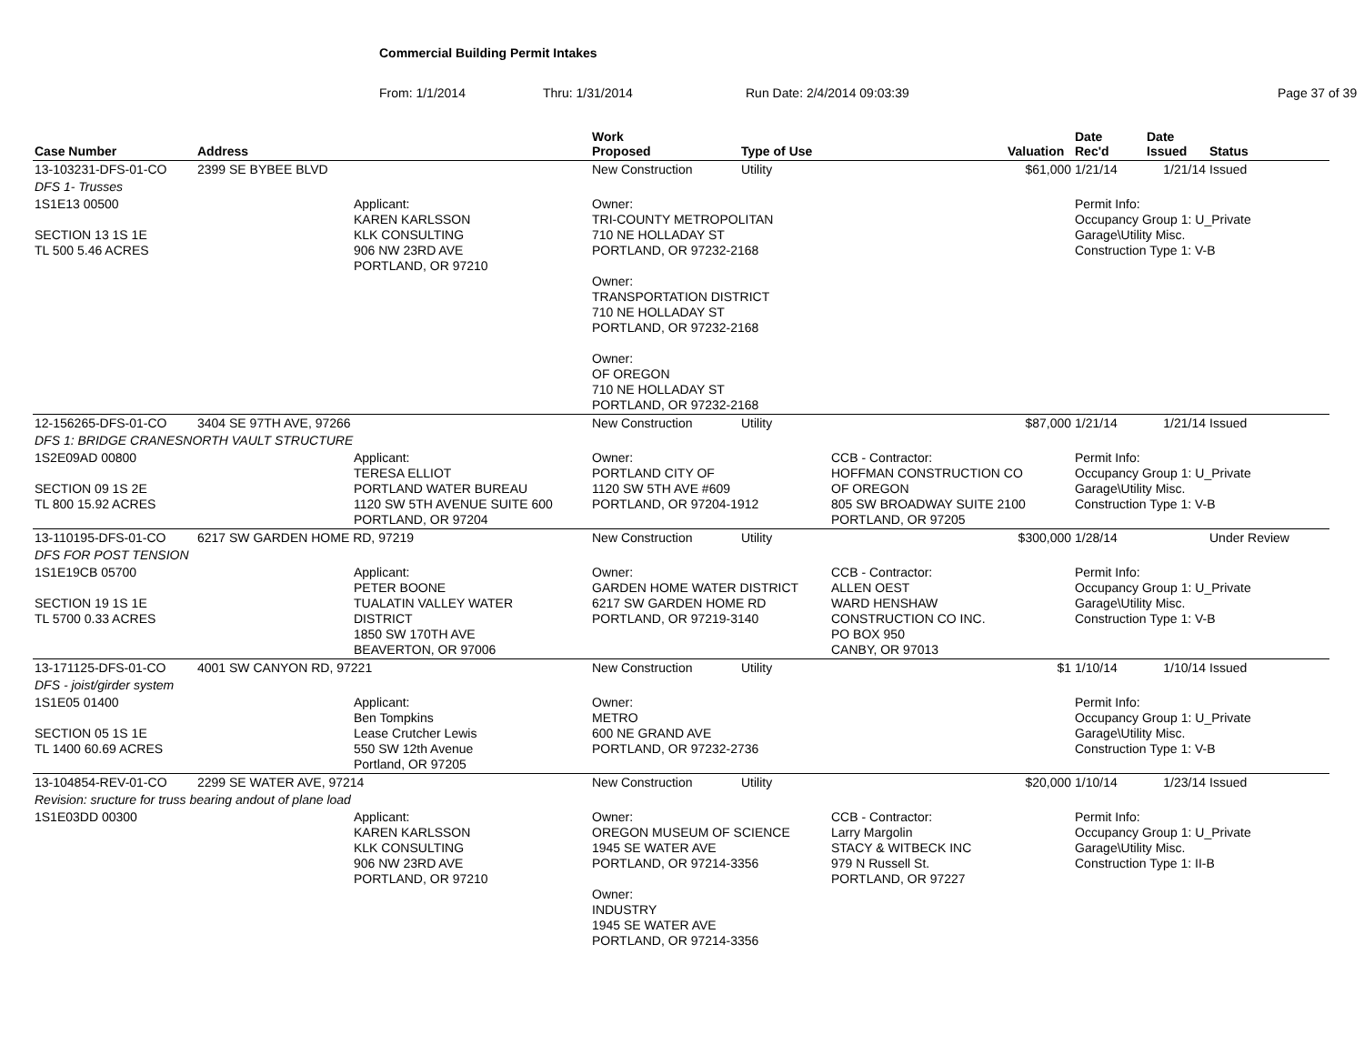Commercial Building Permit Intakes
From: 1/1/2014 Thru: 1/31/2014 Run Date: 2/4/2014 09:03:39 Page 37 of 39
| Case Number | Address | | Work Proposed | Type of Use | | Valuation | Date Rec'd | Date Issued | Status |
| --- | --- | --- | --- | --- | --- | --- | --- | --- | --- |
| 13-103231-DFS-01-CO | 2399 SE BYBEE BLVD | | New Construction | Utility | | $61,000 | 1/21/14 | 1/21/14 | Issued |
| DFS 1- Trusses | | | | | | | | | |
| 1S1E13 00500 SECTION 13 1S 1E TL 500 5.46 ACRES | | Applicant: KAREN KARLSSON KLK CONSULTING 906 NW 23RD AVE PORTLAND, OR 97210 | Owner: TRI-COUNTY METROPOLITAN 710 NE HOLLADAY ST PORTLAND, OR 97232-2168 Owner: TRANSPORTATION DISTRICT 710 NE HOLLADAY ST PORTLAND, OR 97232-2168 Owner: OF OREGON 710 NE HOLLADAY ST PORTLAND, OR 97232-2168 | | | | Permit Info: Occupancy Group 1: U_Private Garage\Utility Misc. Construction Type 1: V-B | | |
| 12-156265-DFS-01-CO | 3404 SE 97TH AVE, 97266 | | New Construction | Utility | | $87,000 | 1/21/14 | 1/21/14 | Issued |
| DFS 1: BRIDGE CRANESNORTH VAULT STRUCTURE | | | | | | | | | |
| 1S2E09AD 00800 SECTION 09 1S 2E TL 800 15.92 ACRES | | Applicant: TERESA ELLIOT PORTLAND WATER BUREAU 1120 SW 5TH AVENUE SUITE 600 PORTLAND, OR 97204 | Owner: PORTLAND CITY OF 1120 SW 5TH AVE #609 PORTLAND, OR 97204-1912 | | CCB - Contractor: HOFFMAN CONSTRUCTION CO OF OREGON 805 SW BROADWAY SUITE 2100 PORTLAND, OR 97205 | | Permit Info: Occupancy Group 1: U_Private Garage\Utility Misc. Construction Type 1: V-B | | |
| 13-110195-DFS-01-CO | 6217 SW GARDEN HOME RD, 97219 | | New Construction | Utility | | $300,000 | 1/28/14 | | Under Review |
| DFS FOR POST TENSION | | | | | | | | | |
| 1S1E19CB 05700 SECTION 19 1S 1E TL 5700 0.33 ACRES | | Applicant: PETER BOONE TUALATIN VALLEY WATER DISTRICT 1850 SW 170TH AVE BEAVERTON, OR 97006 | Owner: GARDEN HOME WATER DISTRICT 6217 SW GARDEN HOME RD PORTLAND, OR 97219-3140 | | CCB - Contractor: ALLEN OEST WARD HENSHAW CONSTRUCTION CO INC. PO BOX 950 CANBY, OR 97013 | | Permit Info: Occupancy Group 1: U_Private Garage\Utility Misc. Construction Type 1: V-B | | |
| 13-171125-DFS-01-CO | 4001 SW CANYON RD, 97221 | | New Construction | Utility | | $1 | 1/10/14 | 1/10/14 | Issued |
| DFS - joist/girder system | | | | | | | | | |
| 1S1E05 01400 SECTION 05 1S 1E TL 1400 60.69 ACRES | | Applicant: Ben Tompkins Lease Crutcher Lewis 550 SW 12th Avenue Portland, OR 97205 | Owner: METRO 600 NE GRAND AVE PORTLAND, OR 97232-2736 | | | | Permit Info: Occupancy Group 1: U_Private Garage\Utility Misc. Construction Type 1: V-B | | |
| 13-104854-REV-01-CO | 2299 SE WATER AVE, 97214 | | New Construction | Utility | | $20,000 | 1/10/14 | 1/23/14 | Issued |
| Revision: sructure for truss bearing andout of plane load | | | | | | | | | |
| 1S1E03DD 00300 | | Applicant: KAREN KARLSSON KLK CONSULTING 906 NW 23RD AVE PORTLAND, OR 97210 | Owner: OREGON MUSEUM OF SCIENCE 1945 SE WATER AVE PORTLAND, OR 97214-3356 Owner: INDUSTRY 1945 SE WATER AVE PORTLAND, OR 97214-3356 | | CCB - Contractor: Larry Margolin STACY & WITBECK INC 979 N Russell St. PORTLAND, OR 97227 | | Permit Info: Occupancy Group 1: U_Private Garage\Utility Misc. Construction Type 1: II-B | | |